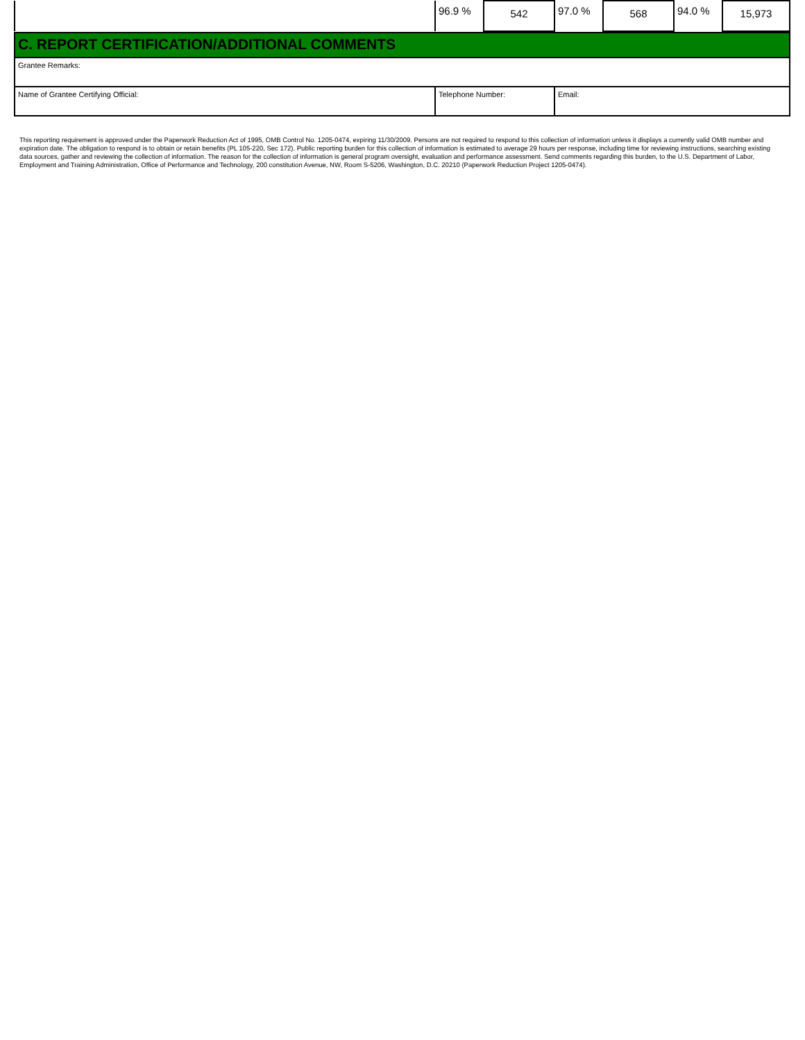| | 96.9 % | 542 | 97.0 % | 568 | 94.0 % | 15,973 |
| C. REPORT CERTIFICATION/ADDITIONAL COMMENTS | | |
| Grantee Remarks: | | |
| Name of Grantee Certifying Official: | Telephone Number: | Email: |
This reporting requirement is approved under the Paperwork Reduction Act of 1995, OMB Control No. 1205-0474, expiring 11/30/2009. Persons are not required to respond to this collection of information unless it displays a currently valid OMB number and expiration date. The obligation to respond is to obtain or retain benefits (PL 105-220, Sec 172). Public reporting burden for this collection of information is estimated to average 29 hours per response, including time for reviewing instructions, searching existing data sources, gather and reviewing the collection of information. The reason for the collection of information is general program oversight, evaluation and performance assessment. Send comments regarding this burden, to the U.S. Department of Labor, Employment and Training Administration, Office of Performance and Technology, 200 constitution Avenue, NW, Room S-5206, Washington, D.C. 20210 (Paperwork Reduction Project 1205-0474).